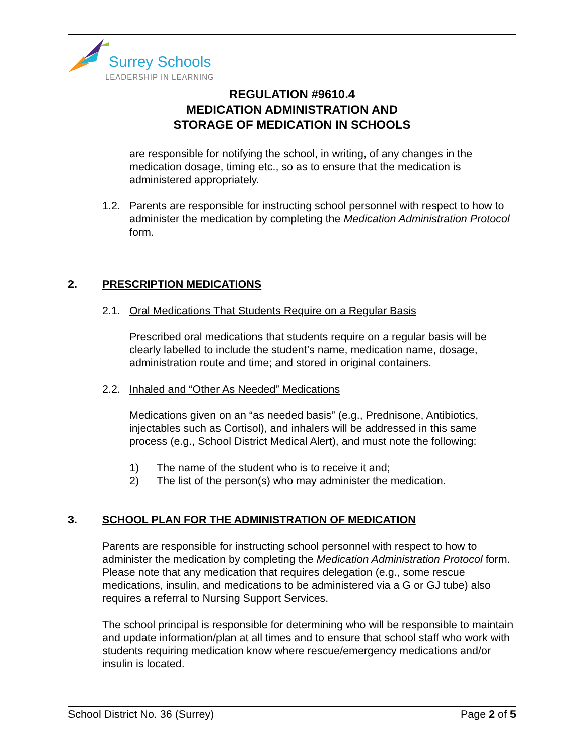Surrey Schools
LEADERSHIP IN LEARNING
REGULATION #9610.4
MEDICATION ADMINISTRATION AND
STORAGE OF MEDICATION IN SCHOOLS
are responsible for notifying the school, in writing, of any changes in the medication dosage, timing etc., so as to ensure that the medication is administered appropriately.
1.2. Parents are responsible for instructing school personnel with respect to how to administer the medication by completing the Medication Administration Protocol form.
2. PRESCRIPTION MEDICATIONS
2.1. Oral Medications That Students Require on a Regular Basis
Prescribed oral medications that students require on a regular basis will be clearly labelled to include the student’s name, medication name, dosage, administration route and time; and stored in original containers.
2.2. Inhaled and “Other As Needed” Medications
Medications given on an “as needed basis” (e.g., Prednisone, Antibiotics, injectables such as Cortisol), and inhalers will be addressed in this same process (e.g., School District Medical Alert), and must note the following:
1) The name of the student who is to receive it and;
2) The list of the person(s) who may administer the medication.
3. SCHOOL PLAN FOR THE ADMINISTRATION OF MEDICATION
Parents are responsible for instructing school personnel with respect to how to administer the medication by completing the Medication Administration Protocol form. Please note that any medication that requires delegation (e.g., some rescue medications, insulin, and medications to be administered via a G or GJ tube) also requires a referral to Nursing Support Services.
The school principal is responsible for determining who will be responsible to maintain and update information/plan at all times and to ensure that school staff who work with students requiring medication know where rescue/emergency medications and/or insulin is located.
School District No. 36 (Surrey) Page 2 of 5